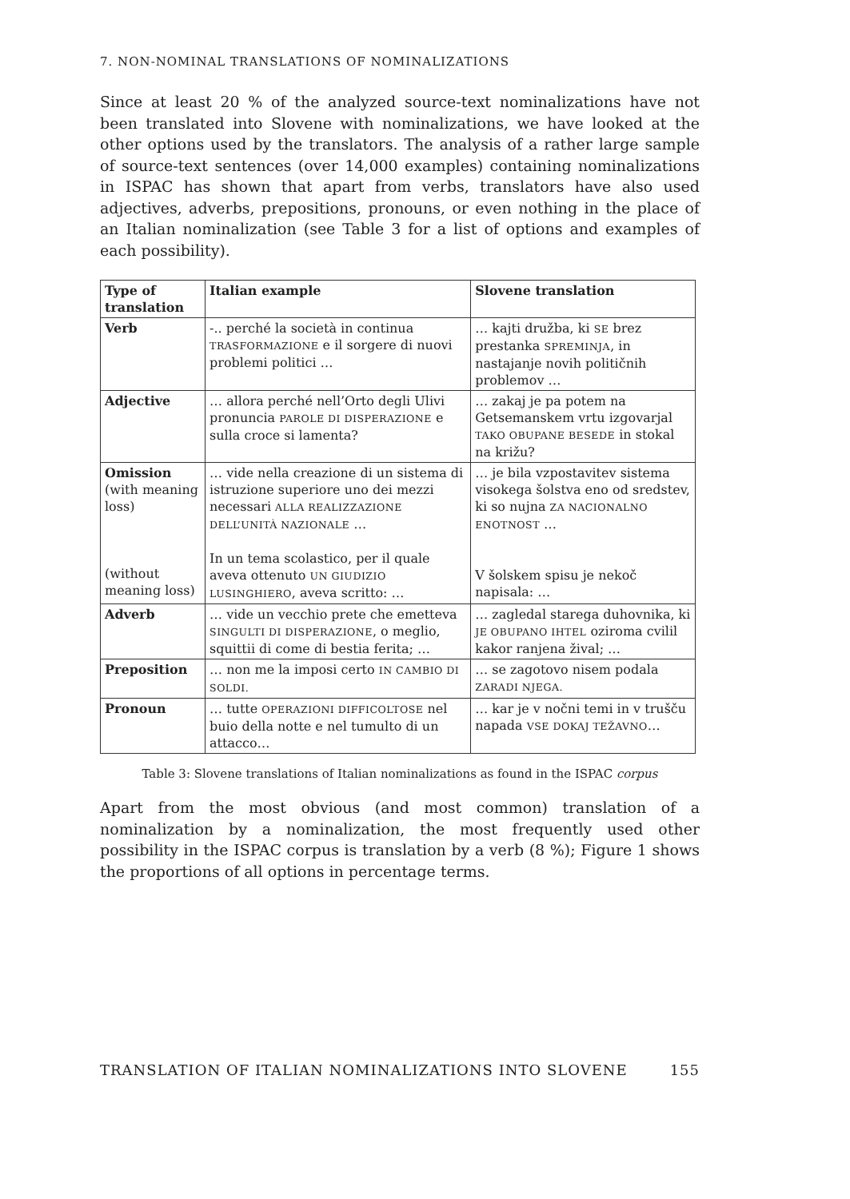7. NON-NOMINAL TRANSLATIONS OF NOMINALIZATIONS
Since at least 20 % of the analyzed source-text nominalizations have not been translated into Slovene with nominalizations, we have looked at the other options used by the translators. The analysis of a rather large sample of source-text sentences (over 14,000 examples) containing nominalizations in ISPAC has shown that apart from verbs, translators have also used adjectives, adverbs, prepositions, pronouns, or even nothing in the place of an Italian nominalization (see Table 3 for a list of options and examples of each possibility).
| Type of translation | Italian example | Slovene translation |
| --- | --- | --- |
| Verb | -.. perché la società in continua TRASFORMAZIONE e il sorgere di nuovi problemi politici … | … kajti družba, ki SE brez prestanka SPREMINJA , in nastajanje novih političnih problemov … |
| Adjective | … allora perché nell’Orto degli Ulivi pronuncia PAROLE DI DISPERAZIONE e sulla croce si lamenta? | … zakaj je pa potem na Getsemanskem vrtu izgovarjal TAKO OBUPANE BESEDE in stokal na križu? |
| Omission (with meaning loss) (without meaning loss) | … vide nella creazione di un sistema di istruzione superiore uno dei mezzi necessari ALLA REALIZZAZIONE DELL’UNITÀ NAZIONALE … In un tema scolastico, per il quale aveva ottenuto UN GIUDIZIO LUSINGHIERO , aveva scritto: … | … je bila vzpostavitev sistema visokega šolstva eno od sredstev, ki so nujna ZA NACIONALNO ENOTNOST … V šolskem spisu je nekoč napisala: … |
| Adverb | … vide un vecchio prete che emetteva SINGULTI DI DISPERAZIONE , o meglio, squittii di come di bestia ferita; … | … zagledal starega duhovnika, ki JE OBUPANO IHTEL oziroma cvilil kakor ranjena žival; … |
| Preposition | … non me la imposi certo IN CAMBIO DI SOLDI. | … se zagotovo nisem podala ZARADI NJEGA. |
| Pronoun | … tutte OPERAZIONI DIFFICOLTOSE nel buio della notte e nel tumulto di un attacco… | … kar je v nočni temi in v trušču napada VSE DOKAJ TEŽAVNO … |
Table 3: Slovene translations of Italian nominalizations as found in the ISPAC corpus
Apart from the most obvious (and most common) translation of a nominalization by a nominalization, the most frequently used other possibility in the ISPAC corpus is translation by a verb (8 %); Figure 1 shows the proportions of all options in percentage terms.
TRANSLATION OF ITALIAN NOMINALIZATIONS INTO SLOVENE 155